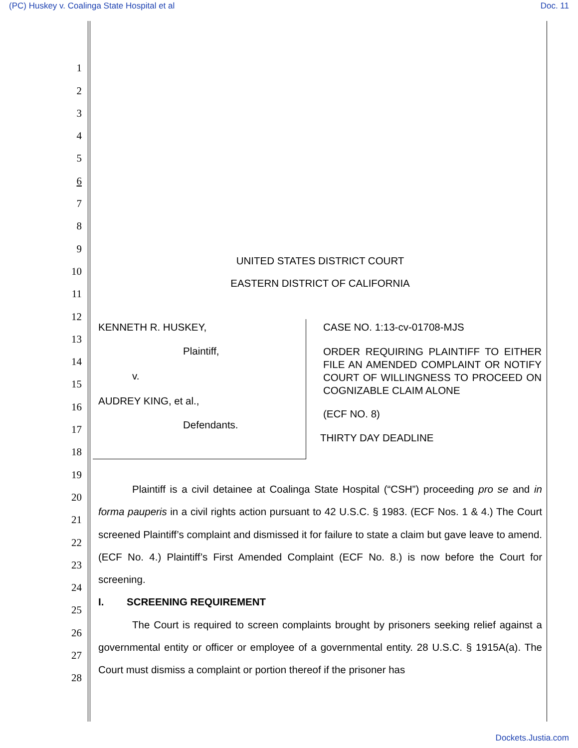(PC) Huskey v. Coalinga State Hospital et al Doc. 11
1
2
3
4
5
6
7
8
9
10
11
12
13
14
15
16
17
18
19
20
21
22
23
24
25
26
27
28
UNITED STATES DISTRICT COURT
EASTERN DISTRICT OF CALIFORNIA
KENNETH R. HUSKEY,
Plaintiff,
v.
AUDREY KING, et al.,
Defendants.
CASE NO. 1:13-cv-01708-MJS
ORDER REQUIRING PLAINTIFF TO EITHER FILE AN AMENDED COMPLAINT OR NOTIFY COURT OF WILLINGNESS TO PROCEED ON COGNIZABLE CLAIM ALONE
(ECF NO. 8)
THIRTY DAY DEADLINE
Plaintiff is a civil detainee at Coalinga State Hospital (“CSH”) proceeding pro se and in forma pauperis in a civil rights action pursuant to 42 U.S.C. § 1983. (ECF Nos. 1 & 4.) The Court screened Plaintiff’s complaint and dismissed it for failure to state a claim but gave leave to amend. (ECF No. 4.) Plaintiff’s First Amended Complaint (ECF No. 8.) is now before the Court for screening.
I. SCREENING REQUIREMENT
The Court is required to screen complaints brought by prisoners seeking relief against a governmental entity or officer or employee of a governmental entity. 28 U.S.C. § 1915A(a). The Court must dismiss a complaint or portion thereof if the prisoner has
Dockets.Justia.com